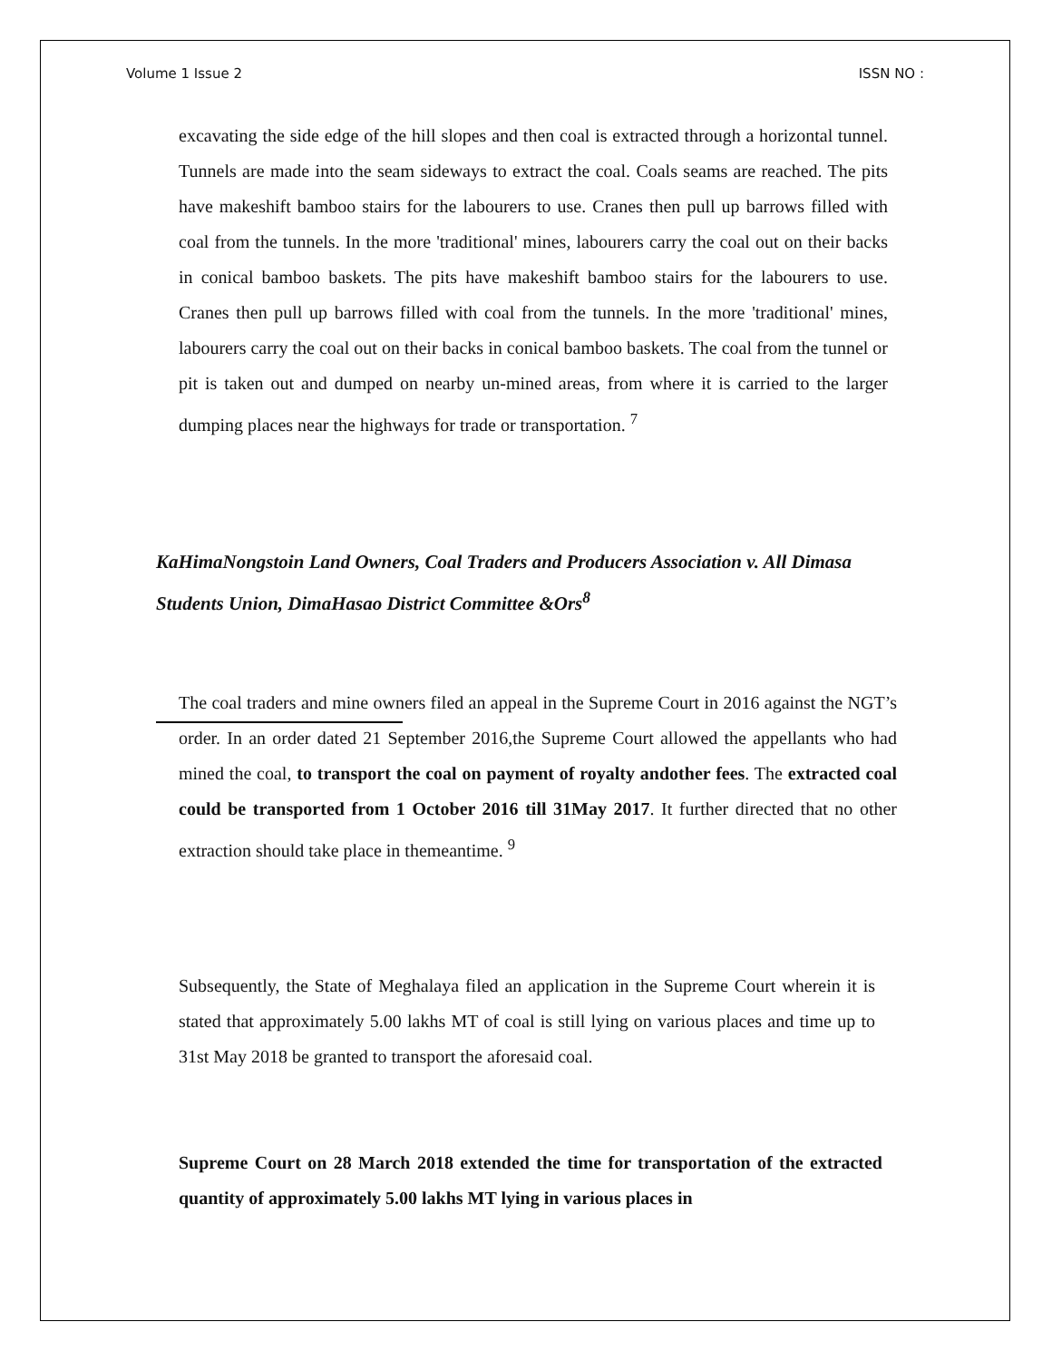Volume 1 Issue 2 ISSN NO :
excavating the side edge of the hill slopes and then coal is extracted through a horizontal tunnel. Tunnels are made into the seam sideways to extract the coal. Coals seams are reached. The pits have makeshift bamboo stairs for the labourers to use. Cranes then pull up barrows filled with coal from the tunnels. In the more 'traditional' mines, labourers carry the coal out on their backs in conical bamboo baskets. The pits have makeshift bamboo stairs for the labourers to use. Cranes then pull up barrows filled with coal from the tunnels. In the more 'traditional' mines, labourers carry the coal out on their backs in conical bamboo baskets. The coal from the tunnel or pit is taken out and dumped on nearby un-mined areas, from where it is carried to the larger dumping places near the highways for trade or transportation. <sup>7</sup>
KaHimaNongstoin Land Owners, Coal Traders and Producers Association v. All Dimasa Students Union, DimaHasao District Committee &Ors<sup>8</sup>
The coal traders and mine owners filed an appeal in the Supreme Court in 2016 against the NGT’s order. In an order dated 21 September 2016,the Supreme Court allowed the appellants who had mined the coal, to transport the coal on payment of royalty andother fees. The extracted coal could be transported from 1 October 2016 till 31May 2017. It further directed that no other extraction should take place in themeantime. <sup>9</sup>
Subsequently, the State of Meghalaya filed an application in the Supreme Court wherein it is stated that approximately 5.00 lakhs MT of coal is still lying on various places and time up to 31st May 2018 be granted to transport the aforesaid coal.
Supreme Court on 28 March 2018 extended the time for transportation of the extracted quantity of approximately 5.00 lakhs MT lying in various places in